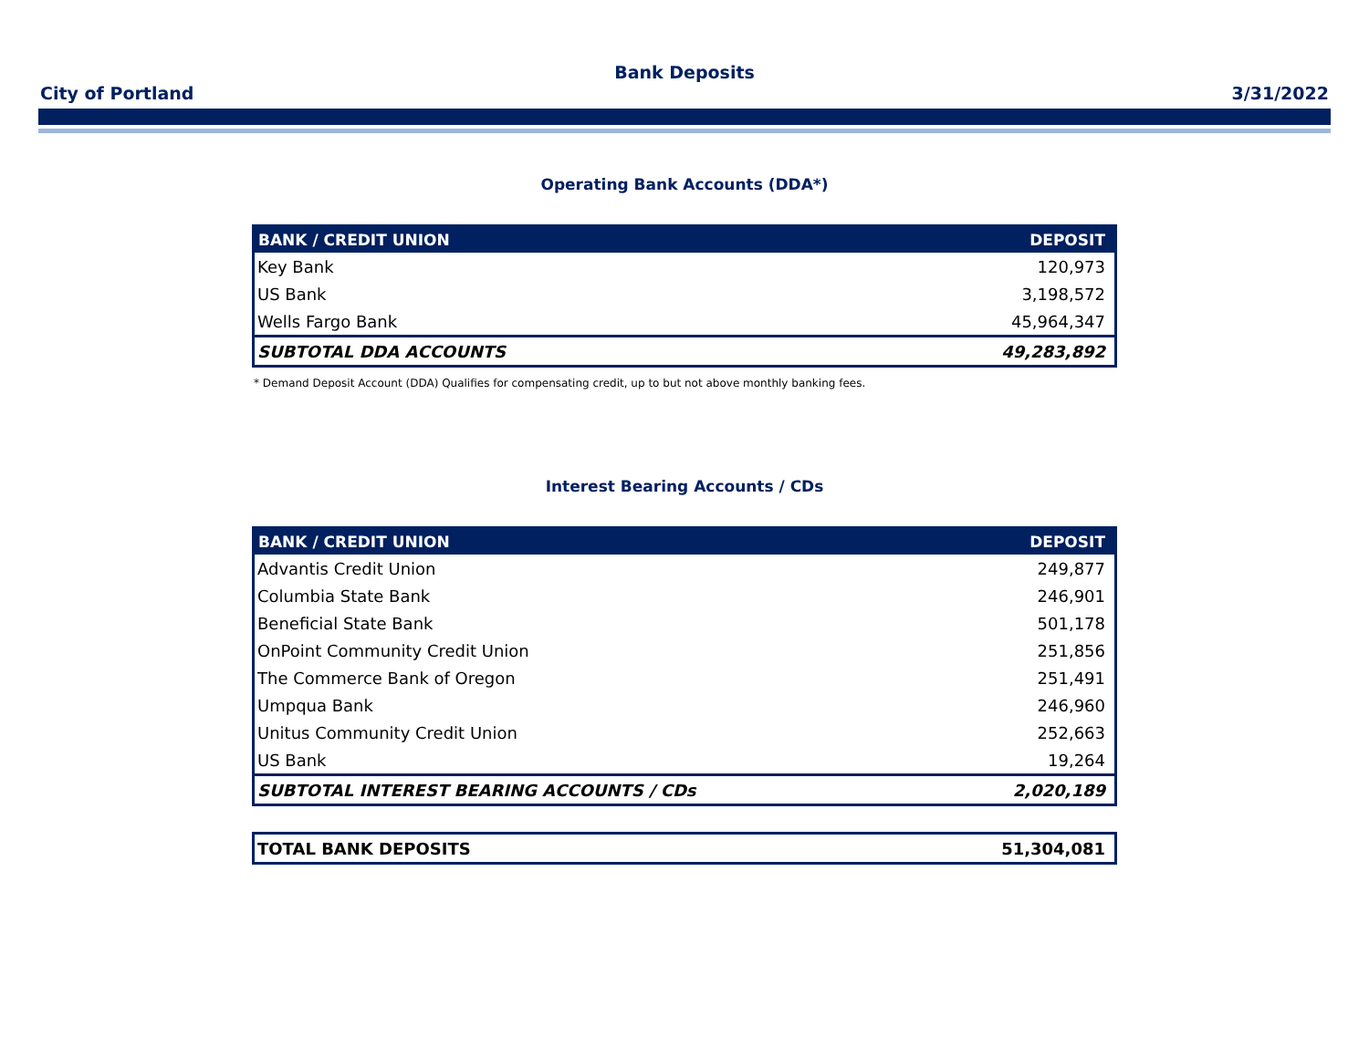Bank Deposits
City of Portland 3/31/2022
Operating Bank Accounts (DDA*)
| BANK / CREDIT UNION | DEPOSIT |
| --- | --- |
| Key Bank | 120,973 |
| US Bank | 3,198,572 |
| Wells Fargo Bank | 45,964,347 |
| SUBTOTAL DDA ACCOUNTS | 49,283,892 |
* Demand Deposit Account (DDA) Qualifies for compensating credit, up to but not above monthly banking fees.
Interest Bearing Accounts / CDs
| BANK / CREDIT UNION | DEPOSIT |
| --- | --- |
| Advantis Credit Union | 249,877 |
| Columbia State Bank | 246,901 |
| Beneficial State Bank | 501,178 |
| OnPoint Community Credit Union | 251,856 |
| The Commerce Bank of Oregon | 251,491 |
| Umpqua Bank | 246,960 |
| Unitus Community Credit Union | 252,663 |
| US Bank | 19,264 |
| SUBTOTAL INTEREST BEARING ACCOUNTS / CDs | 2,020,189 |
| TOTAL BANK DEPOSITS | 51,304,081 |